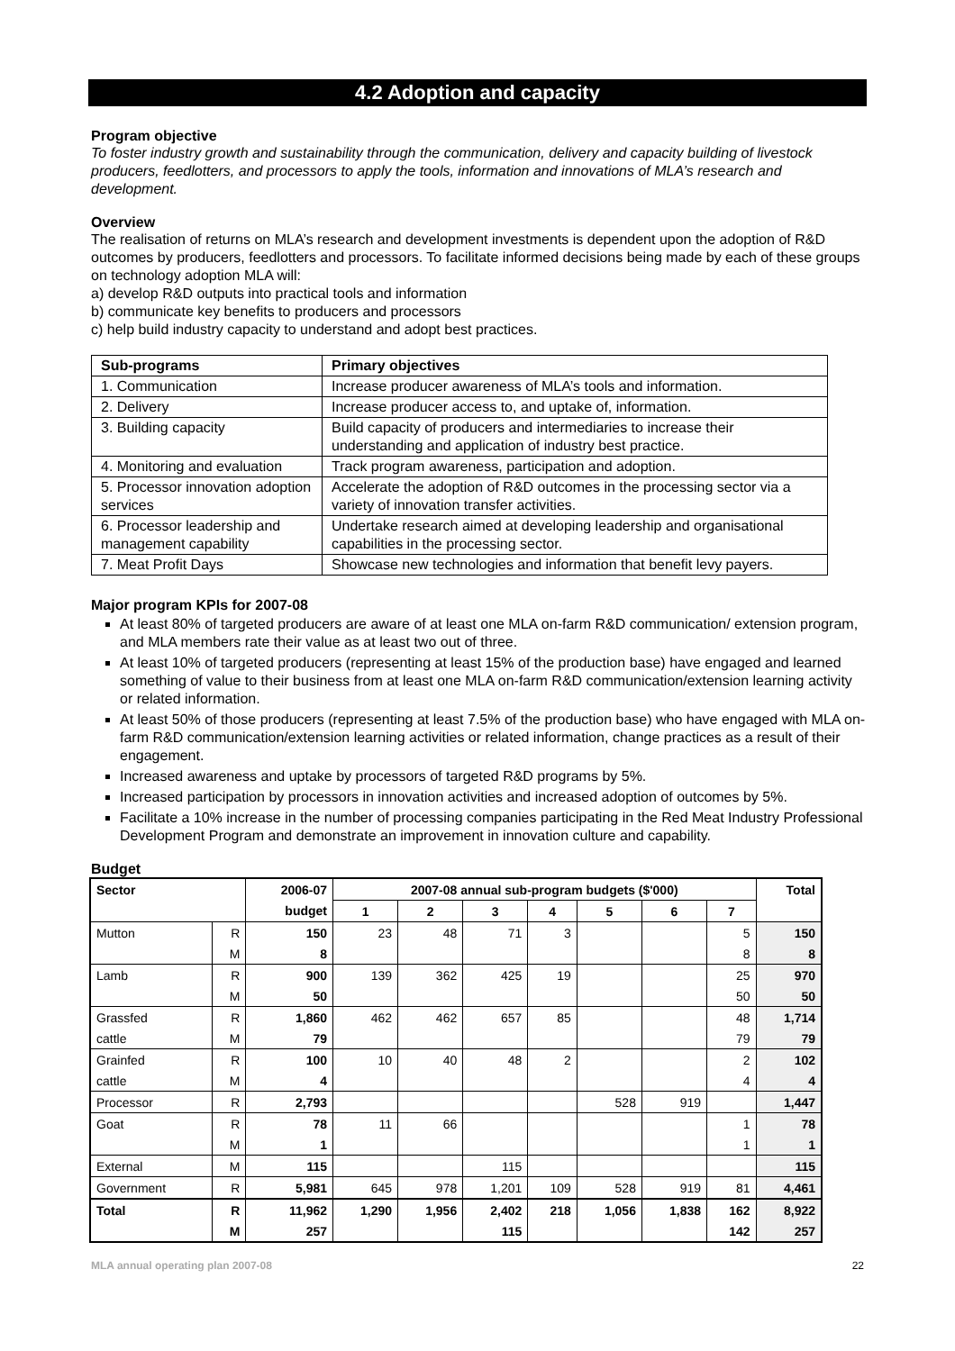4.2 Adoption and capacity
Program objective
To foster industry growth and sustainability through the communication, delivery and capacity building of livestock producers, feedlotters, and processors to apply the tools, information and innovations of MLA’s research and development.
Overview
The realisation of returns on MLA’s research and development investments is dependent upon the adoption of R&D outcomes by producers, feedlotters and processors. To facilitate informed decisions being made by each of these groups on technology adoption MLA will:
a) develop R&D outputs into practical tools and information
b) communicate key benefits to producers and processors
c) help build industry capacity to understand and adopt best practices.
| Sub-programs | Primary objectives |
| --- | --- |
| 1. Communication | Increase producer awareness of MLA’s tools and information. |
| 2. Delivery | Increase producer access to, and uptake of, information. |
| 3. Building capacity | Build capacity of producers and intermediaries to increase their understanding and application of industry best practice. |
| 4. Monitoring and evaluation | Track program awareness, participation and adoption. |
| 5. Processor innovation adoption services | Accelerate the adoption of R&D outcomes in the processing sector via a variety of innovation transfer activities. |
| 6. Processor leadership and management capability | Undertake research aimed at developing leadership and organisational capabilities in the processing sector. |
| 7. Meat Profit Days | Showcase new technologies and information that benefit levy payers. |
Major program KPIs for 2007-08
At least 80% of targeted producers are aware of at least one MLA on-farm R&D communication/ extension program, and MLA members rate their value as at least two out of three.
At least 10% of targeted producers (representing at least 15% of the production base) have engaged and learned something of value to their business from at least one MLA on-farm R&D communication/extension learning activity or related information.
At least 50% of those producers (representing at least 7.5% of the production base) who have engaged with MLA on-farm R&D communication/extension learning activities or related information, change practices as a result of their engagement.
Increased awareness and uptake by processors of targeted R&D programs by 5%.
Increased participation by processors in innovation activities and increased adoption of outcomes by 5%.
Facilitate a 10% increase in the number of processing companies participating in the Red Meat Industry Professional Development Program and demonstrate an improvement in innovation culture and capability.
Budget
| Sector | | 2006-07 | 2007-08 annual sub-program budgets ($'000) | | | | | | | Total |
| --- | --- | --- | --- | --- | --- | --- | --- | --- | --- | --- |
| | | budget | 1 | 2 | 3 | 4 | 5 | 6 | 7 | |
| Mutton | R | 150 | 23 | 48 | 71 | 3 | | | 5 | 150 |
| | M | 8 | | | | | | | 8 | 8 |
| Lamb | R | 900 | 139 | 362 | 425 | 19 | | | 25 | 970 |
| | M | 50 | | | | | | | 50 | 50 |
| Grassfed | R | 1,860 | 462 | 462 | 657 | 85 | | | 48 | 1,714 |
| cattle | M | 79 | | | | | | | 79 | 79 |
| Grainfed | R | 100 | 10 | 40 | 48 | 2 | | | 2 | 102 |
| cattle | M | 4 | | | | | | | 4 | 4 |
| Processor | R | 2,793 | | | | | 528 | 919 | | 1,447 |
| Goat | R | 78 | 11 | 66 | | | | | 1 | 78 |
| | M | 1 | | | | | | | 1 | 1 |
| External | M | 115 | | | 115 | | | | | 115 |
| Government | R | 5,981 | 645 | 978 | 1,201 | 109 | 528 | 919 | 81 | 4,461 |
| Total | R | 11,962 | 1,290 | 1,956 | 2,402 | 218 | 1,056 | 1,838 | 162 | 8,922 |
| | M | 257 | | | 115 | | | | 142 | 257 |
MLA annual operating plan 2007-08 22